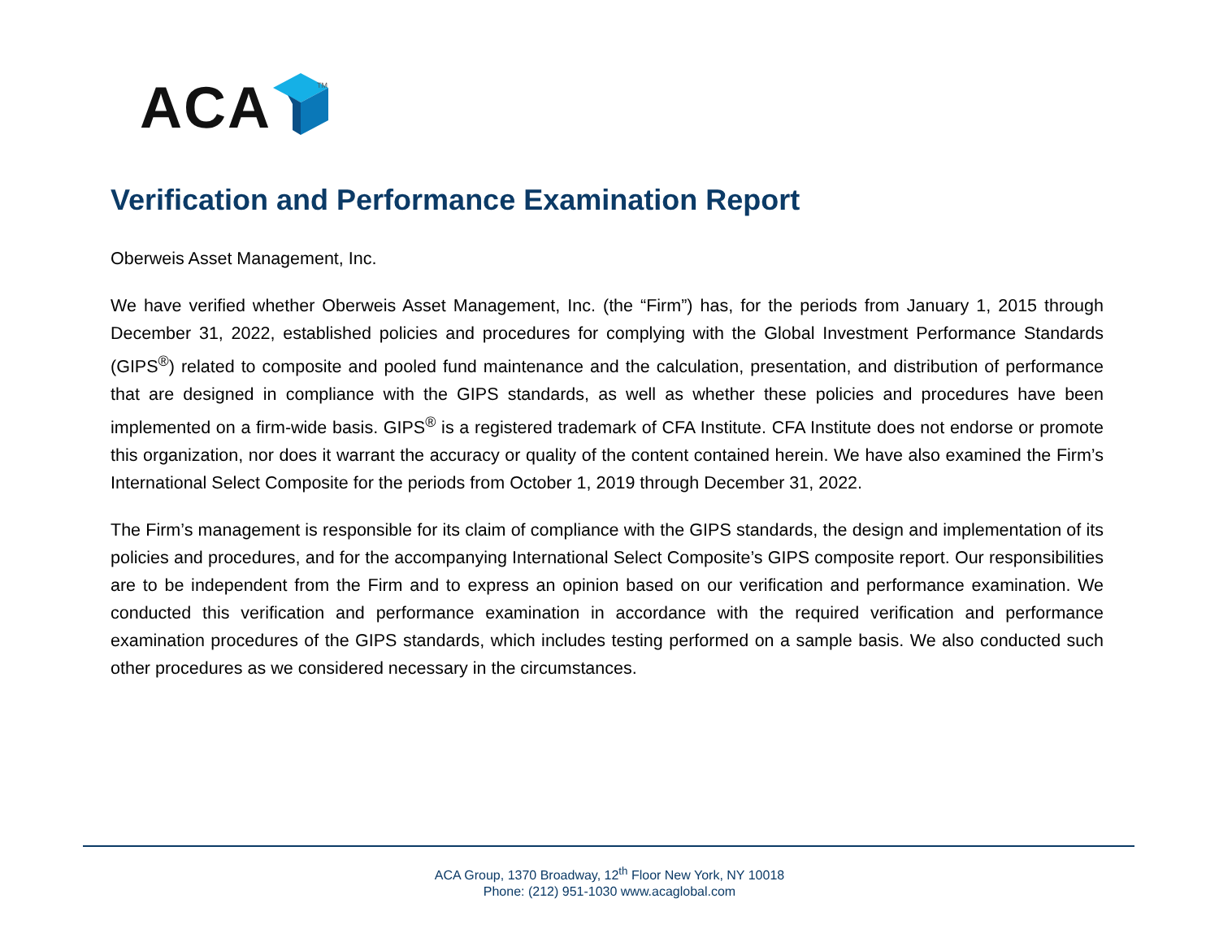ACA
TM
Verification and Performance Examination Report
Oberweis Asset Management, Inc.
We have verified whether Oberweis Asset Management, Inc. (the “Firm”) has, for the periods from January 1, 2015 through December 31, 2022, established policies and procedures for complying with the Global Investment Performance Standards (GIPS<sup>®</sup>) related to composite and pooled fund maintenance and the calculation, presentation, and distribution of performance that are designed in compliance with the GIPS standards, as well as whether these policies and procedures have been implemented on a firm-wide basis. GIPS<sup>®</sup> is a registered trademark of CFA Institute. CFA Institute does not endorse or promote this organization, nor does it warrant the accuracy or quality of the content contained herein. We have also examined the Firm’s International Select Composite for the periods from October 1, 2019 through December 31, 2022.
The Firm’s management is responsible for its claim of compliance with the GIPS standards, the design and implementation of its policies and procedures, and for the accompanying International Select Composite’s GIPS composite report. Our responsibilities are to be independent from the Firm and to express an opinion based on our verification and performance examination. We conducted this verification and performance examination in accordance with the required verification and performance examination procedures of the GIPS standards, which includes testing performed on a sample basis. We also conducted such other procedures as we considered necessary in the circumstances.
ACA Group, 1370 Broadway, 12<sup>th</sup> Floor New York, NY 10018
Phone: (212) 951-1030 www.acaglobal.com